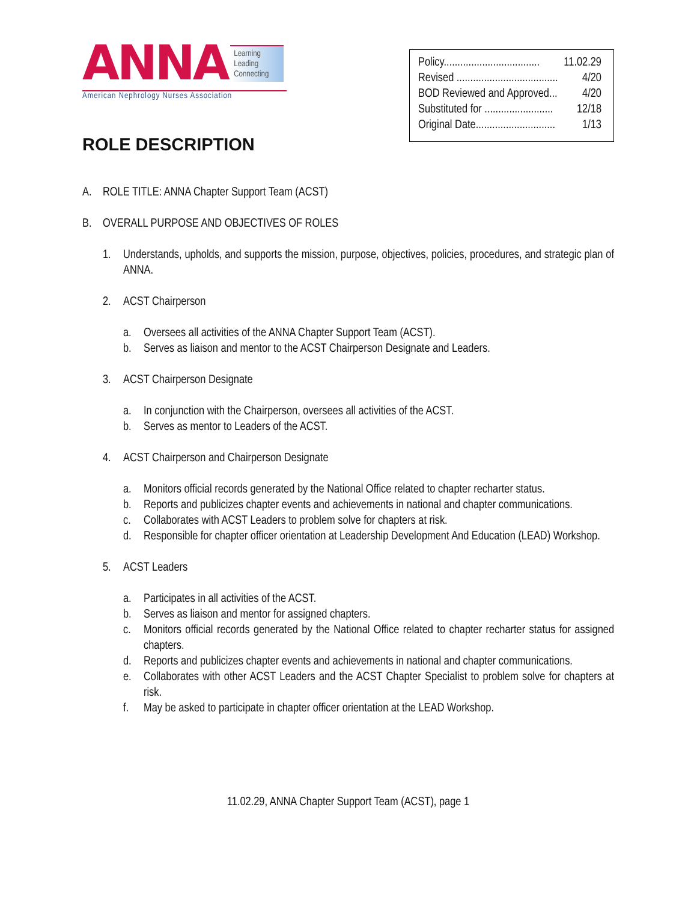ANNA Learning
Leading
Connecting
American Nephrology Nurses Association
Policy................................... 11.02.29
Revised ..................................... 4/20
BOD Reviewed and Approved... 4/20
Substituted for ......................... 12/18
Original Date............................. 1/13
ROLE DESCRIPTION
A. ROLE TITLE: ANNA Chapter Support Team (ACST)
B. OVERALL PURPOSE AND OBJECTIVES OF ROLES
1. Understands, upholds, and supports the mission, purpose, objectives, policies, procedures, and strategic plan of ANNA.
2. ACST Chairperson
a. Oversees all activities of the ANNA Chapter Support Team (ACST).
b. Serves as liaison and mentor to the ACST Chairperson Designate and Leaders.
3. ACST Chairperson Designate
a. In conjunction with the Chairperson, oversees all activities of the ACST.
b. Serves as mentor to Leaders of the ACST.
4. ACST Chairperson and Chairperson Designate
a. Monitors official records generated by the National Office related to chapter recharter status.
b. Reports and publicizes chapter events and achievements in national and chapter communications.
c. Collaborates with ACST Leaders to problem solve for chapters at risk.
d. Responsible for chapter officer orientation at Leadership Development And Education (LEAD) Workshop.
5. ACST Leaders
a. Participates in all activities of the ACST.
b. Serves as liaison and mentor for assigned chapters.
c. Monitors official records generated by the National Office related to chapter recharter status for assigned chapters.
d. Reports and publicizes chapter events and achievements in national and chapter communications.
e. Collaborates with other ACST Leaders and the ACST Chapter Specialist to problem solve for chapters at risk.
f. May be asked to participate in chapter officer orientation at the LEAD Workshop.
11.02.29, ANNA Chapter Support Team (ACST), page 1